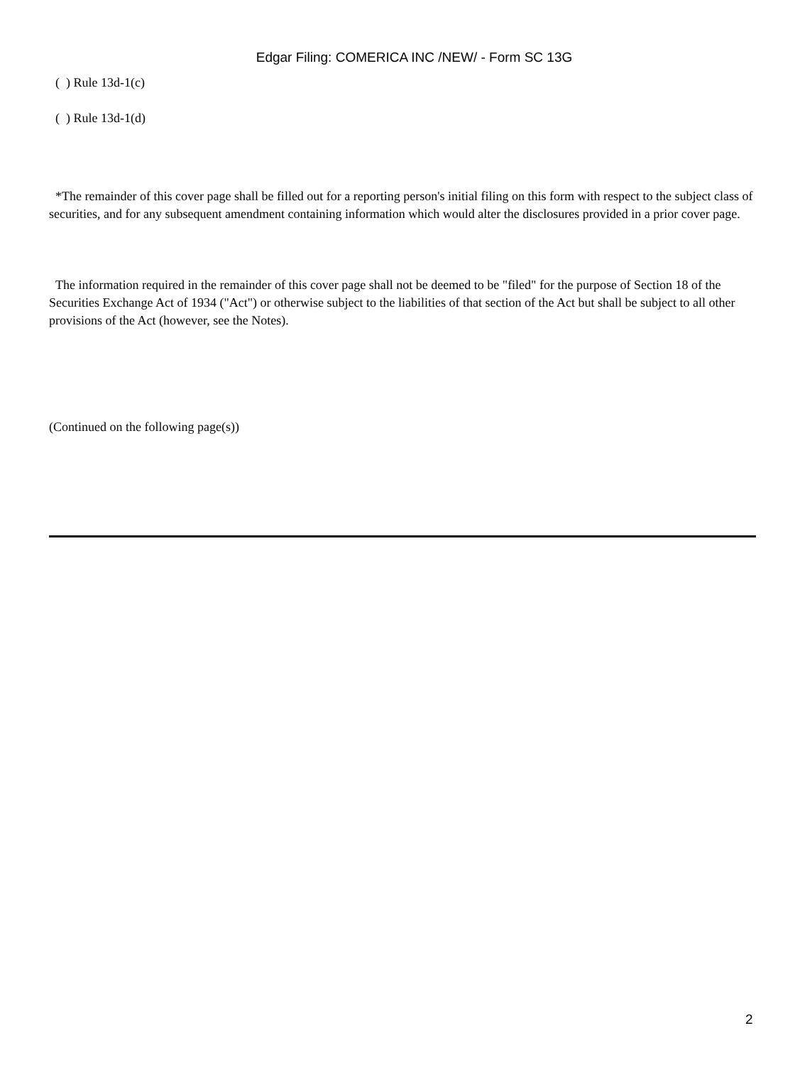Edgar Filing: COMERICA INC /NEW/ - Form SC 13G
( ) Rule 13d-1(c)
( ) Rule 13d-1(d)
*The remainder of this cover page shall be filled out for a reporting person's initial filing on this form with respect to the subject class of securities, and for any subsequent amendment containing information which would alter the disclosures provided in a prior cover page.
The information required in the remainder of this cover page shall not be deemed to be "filed" for the purpose of Section 18 of the Securities Exchange Act of 1934 ("Act") or otherwise subject to the liabilities of that section of the Act but shall be subject to all other provisions of the Act (however, see the Notes).
(Continued on the following page(s))
2